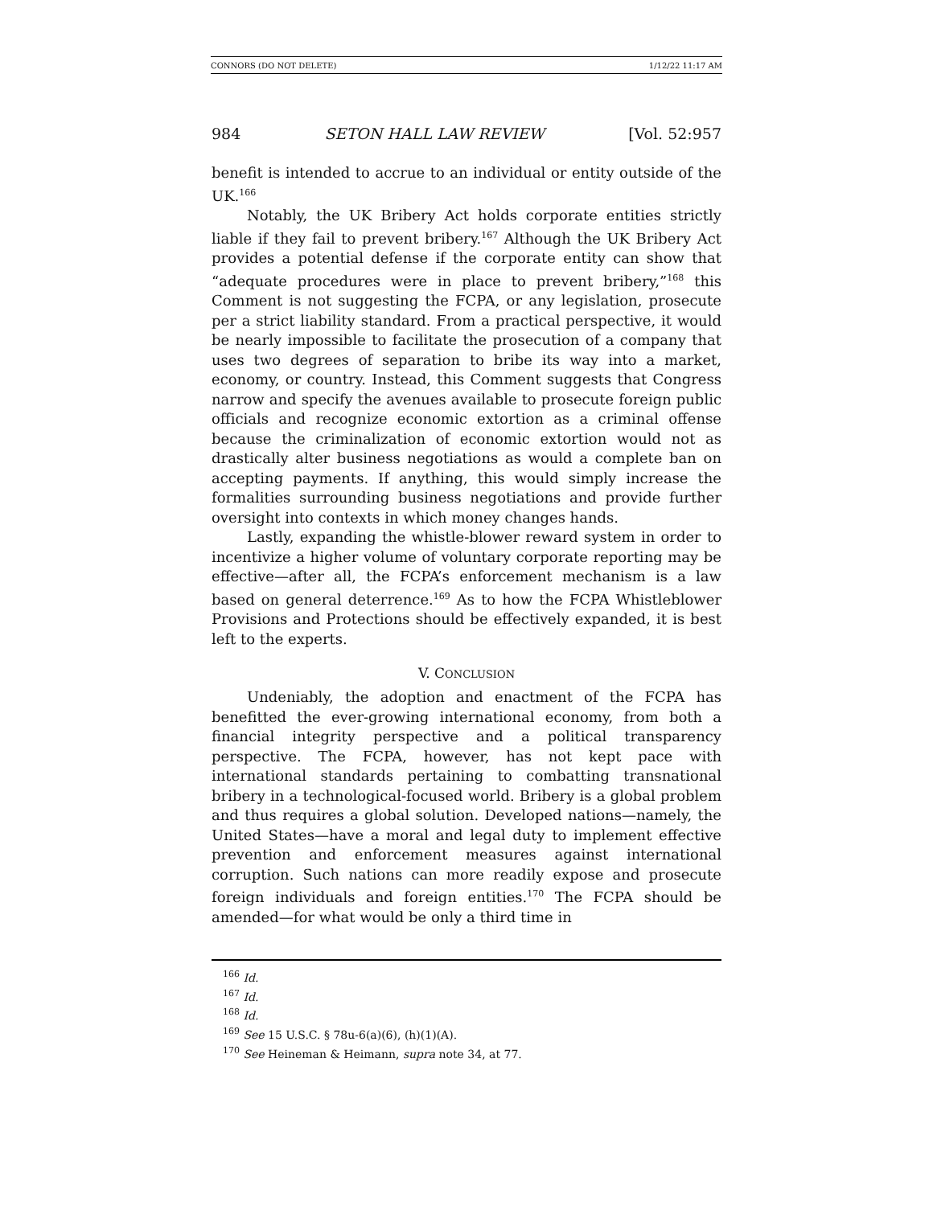CONNORS (DO NOT DELETE) 1/12/22 11:17 AM
984 SETON HALL LAW REVIEW [Vol. 52:957
benefit is intended to accrue to an individual or entity outside of the UK.<sup>166</sup>
Notably, the UK Bribery Act holds corporate entities strictly liable if they fail to prevent bribery.<sup>167</sup> Although the UK Bribery Act provides a potential defense if the corporate entity can show that “adequate procedures were in place to prevent bribery,”<sup>168</sup> this Comment is not suggesting the FCPA, or any legislation, prosecute per a strict liability standard. From a practical perspective, it would be nearly impossible to facilitate the prosecution of a company that uses two degrees of separation to bribe its way into a market, economy, or country. Instead, this Comment suggests that Congress narrow and specify the avenues available to prosecute foreign public officials and recognize economic extortion as a criminal offense because the criminalization of economic extortion would not as drastically alter business negotiations as would a complete ban on accepting payments. If anything, this would simply increase the formalities surrounding business negotiations and provide further oversight into contexts in which money changes hands.
Lastly, expanding the whistle-blower reward system in order to incentivize a higher volume of voluntary corporate reporting may be effective—after all, the FCPA’s enforcement mechanism is a law based on general deterrence.<sup>169</sup> As to how the FCPA Whistleblower Provisions and Protections should be effectively expanded, it is best left to the experts.
V. CONCLUSION
Undeniably, the adoption and enactment of the FCPA has benefitted the ever-growing international economy, from both a financial integrity perspective and a political transparency perspective. The FCPA, however, has not kept pace with international standards pertaining to combatting transnational bribery in a technological-focused world. Bribery is a global problem and thus requires a global solution. Developed nations—namely, the United States—have a moral and legal duty to implement effective prevention and enforcement measures against international corruption. Such nations can more readily expose and prosecute foreign individuals and foreign entities.<sup>170</sup> The FCPA should be amended—for what would be only a third time in
<sup>166</sup> Id.
<sup>167</sup> Id.
<sup>168</sup> Id.
<sup>169</sup> See 15 U.S.C. § 78u-6(a)(6), (h)(1)(A).
<sup>170</sup> See Heineman & Heimann, supra note 34, at 77.